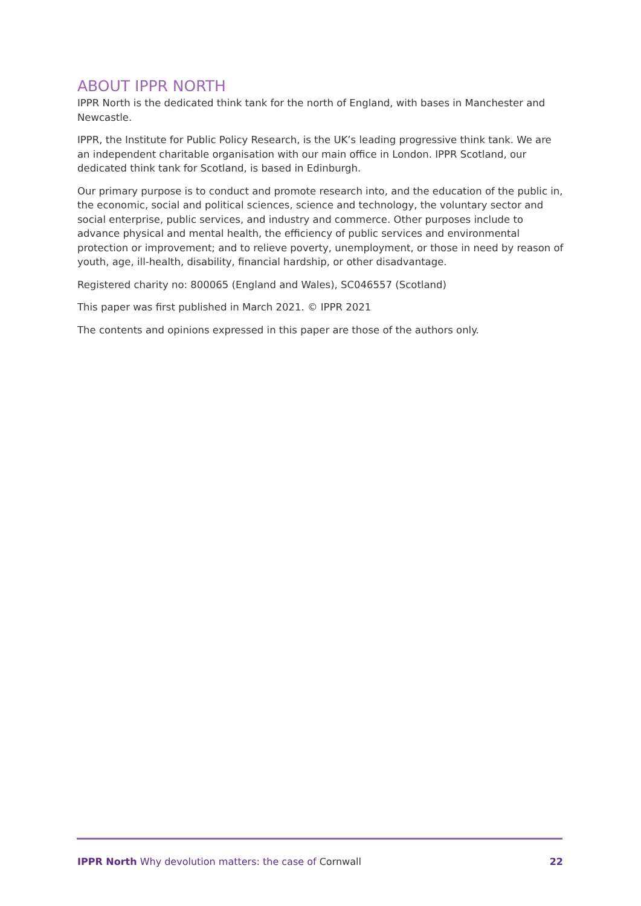ABOUT IPPR NORTH
IPPR North is the dedicated think tank for the north of England, with bases in Manchester and Newcastle.
IPPR, the Institute for Public Policy Research, is the UK’s leading progressive think tank. We are an independent charitable organisation with our main office in London. IPPR Scotland, our dedicated think tank for Scotland, is based in Edinburgh.
Our primary purpose is to conduct and promote research into, and the education of the public in, the economic, social and political sciences, science and technology, the voluntary sector and social enterprise, public services, and industry and commerce. Other purposes include to advance physical and mental health, the efficiency of public services and environmental protection or improvement; and to relieve poverty, unemployment, or those in need by reason of youth, age, ill-health, disability, financial hardship, or other disadvantage.
Registered charity no: 800065 (England and Wales), SC046557 (Scotland)
This paper was first published in March 2021. © IPPR 2021
The contents and opinions expressed in this paper are those of the authors only.
IPPR North Why devolution matters: the case of Cornwall 22